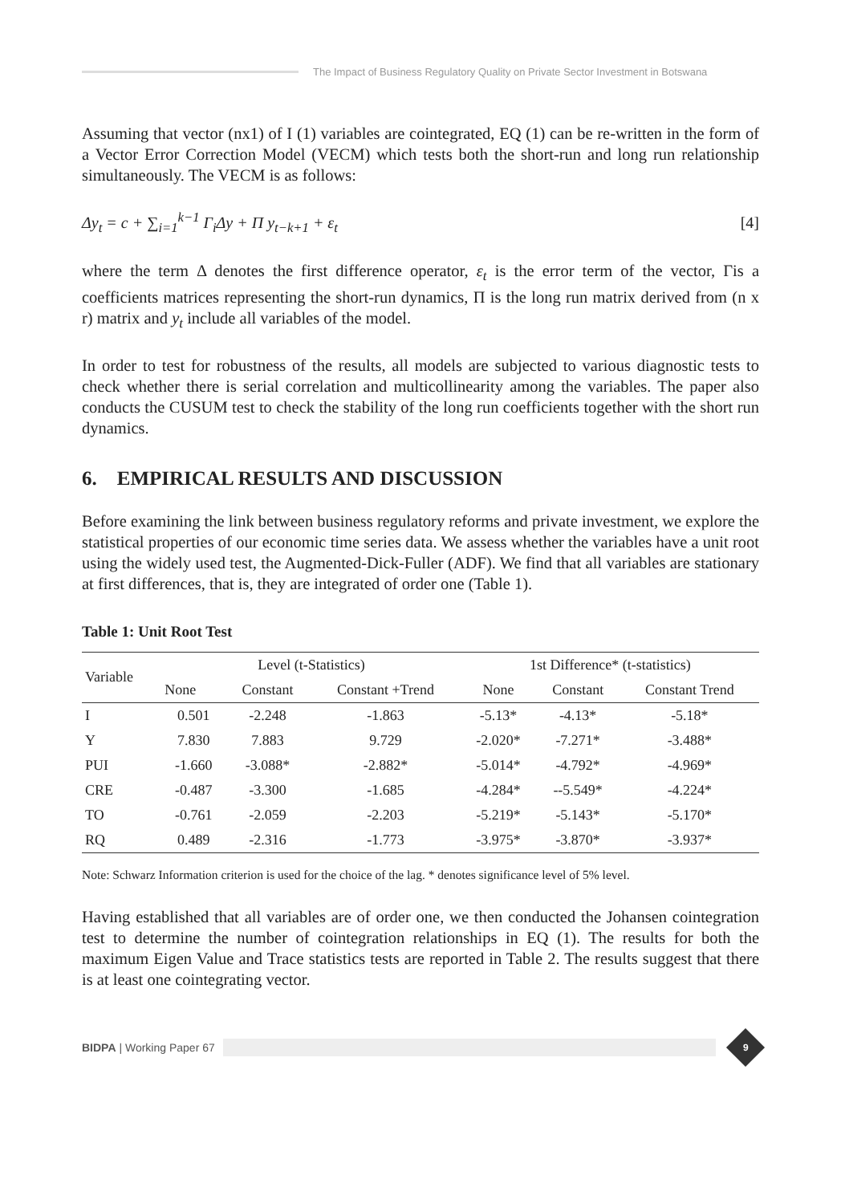The Impact of Business Regulatory Quality on Private Sector Investment in Botswana
Assuming that vector (nx1) of I (1) variables are cointegrated, EQ (1) can be re-written in the form of a Vector Error Correction Model (VECM) which tests both the short-run and long run relationship simultaneously. The VECM is as follows:
Δy<sub>t</sub> = c + ∑<sub>i=1</sub><sup>k−1</sup> Γ<sub>i</sub>Δy + Π y<sub>t−k+1</sub> + ε<sub>t</sub> [4]
where the term Δ denotes the first difference operator, ε<sub>t</sub> is the error term of the vector, Γis a coefficients matrices representing the short-run dynamics, Π is the long run matrix derived from (n x r) matrix and y<sub>t</sub> include all variables of the model.
In order to test for robustness of the results, all models are subjected to various diagnostic tests to check whether there is serial correlation and multicollinearity among the variables. The paper also conducts the CUSUM test to check the stability of the long run coefficients together with the short run dynamics.
6. EMPIRICAL RESULTS AND DISCUSSION
Before examining the link between business regulatory reforms and private investment, we explore the statistical properties of our economic time series data. We assess whether the variables have a unit root using the widely used test, the Augmented-Dick-Fuller (ADF). We find that all variables are stationary at first differences, that is, they are integrated of order one (Table 1).
Table 1: Unit Root Test
| Variable | Level (t-Statistics) | | | 1st Difference* (t-statistics) | | |
| --- | --- | --- | --- | --- | --- | --- |
| | None | Constant | Constant +Trend | None | Constant | Constant Trend |
| I | 0.501 | -2.248 | -1.863 | -5.13* | -4.13* | -5.18* |
| Y | 7.830 | 7.883 | 9.729 | -2.020* | -7.271* | -3.488* |
| PUI | -1.660 | -3.088* | -2.882* | -5.014* | -4.792* | -4.969* |
| CRE | -0.487 | -3.300 | -1.685 | -4.284* | --5.549* | -4.224* |
| TO | -0.761 | -2.059 | -2.203 | -5.219* | -5.143* | -5.170* |
| RQ | 0.489 | -2.316 | -1.773 | -3.975* | -3.870* | -3.937* |
Note: Schwarz Information criterion is used for the choice of the lag. * denotes significance level of 5% level.
Having established that all variables are of order one, we then conducted the Johansen cointegration test to determine the number of cointegration relationships in EQ (1). The results for both the maximum Eigen Value and Trace statistics tests are reported in Table 2. The results suggest that there is at least one cointegrating vector.
BIDPA | Working Paper 67
9